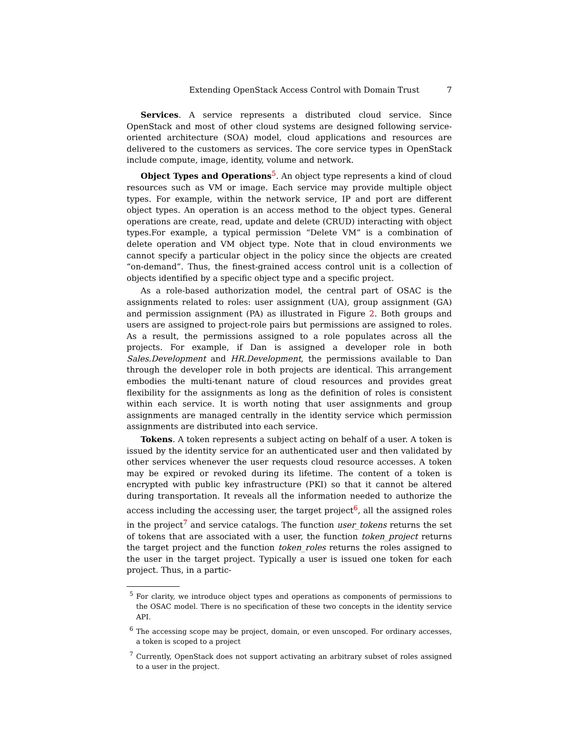Extending OpenStack Access Control with Domain Trust 7
Services. A service represents a distributed cloud service. Since OpenStack and most of other cloud systems are designed following service-oriented architecture (SOA) model, cloud applications and resources are delivered to the customers as services. The core service types in OpenStack include compute, image, identity, volume and network.
Object Types and Operations<sup>5</sup>. An object type represents a kind of cloud resources such as VM or image. Each service may provide multiple object types. For example, within the network service, IP and port are different object types. An operation is an access method to the object types. General operations are create, read, update and delete (CRUD) interacting with object types.For example, a typical permission “Delete VM” is a combination of delete operation and VM object type. Note that in cloud environments we cannot specify a particular object in the policy since the objects are created “on-demand”. Thus, the finest-grained access control unit is a collection of objects identified by a specific object type and a specific project.
As a role-based authorization model, the central part of OSAC is the assignments related to roles: user assignment (UA), group assignment (GA) and permission assignment (PA) as illustrated in Figure 2. Both groups and users are assigned to project-role pairs but permissions are assigned to roles. As a result, the permissions assigned to a role populates across all the projects. For example, if Dan is assigned a developer role in both Sales.Development and HR.Development, the permissions available to Dan through the developer role in both projects are identical. This arrangement embodies the multi-tenant nature of cloud resources and provides great flexibility for the assignments as long as the definition of roles is consistent within each service. It is worth noting that user assignments and group assignments are managed centrally in the identity service which permission assignments are distributed into each service.
Tokens. A token represents a subject acting on behalf of a user. A token is issued by the identity service for an authenticated user and then validated by other services whenever the user requests cloud resource accesses. A token may be expired or revoked during its lifetime. The content of a token is encrypted with public key infrastructure (PKI) so that it cannot be altered during transportation. It reveals all the information needed to authorize the access including the accessing user, the target project<sup>6</sup>, all the assigned roles in the project<sup>7</sup> and service catalogs. The function user_tokens returns the set of tokens that are associated with a user, the function token_project returns the target project and the function token_roles returns the roles assigned to the user in the target project. Typically a user is issued one token for each project. Thus, in a partic-
<sup>5</sup> For clarity, we introduce object types and operations as components of permissions to the OSAC model. There is no specification of these two concepts in the identity service API.
<sup>6</sup> The accessing scope may be project, domain, or even unscoped. For ordinary accesses, a token is scoped to a project
<sup>7</sup> Currently, OpenStack does not support activating an arbitrary subset of roles assigned to a user in the project.